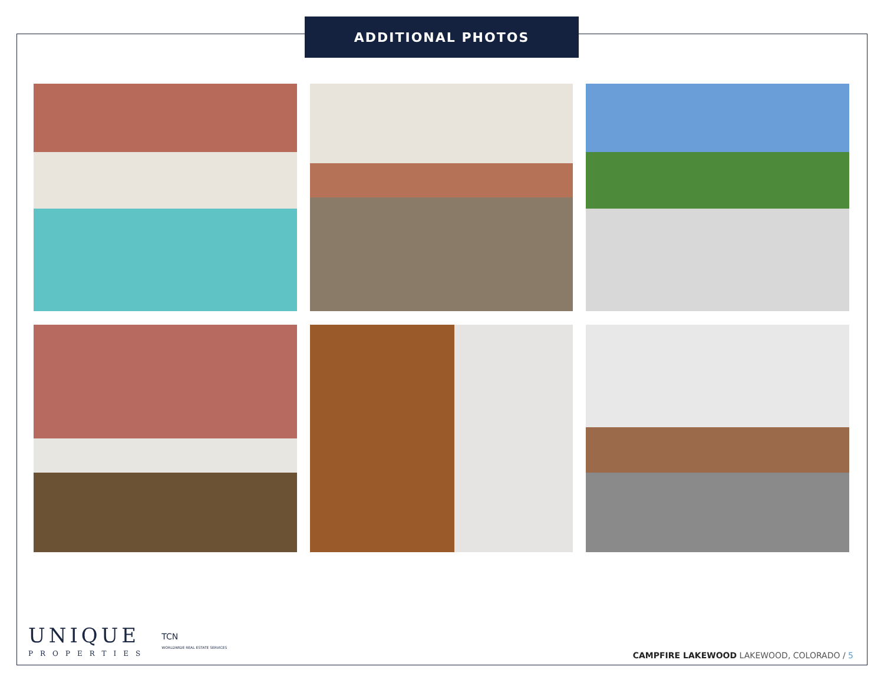ADDITIONAL PHOTOS
UNIQUE
PROPERTIES
TCN
WORLDWIDE REAL ESTATE SERVICES
CAMPFIRE LAKEWOOD LAKEWOOD, COLORADO / 5